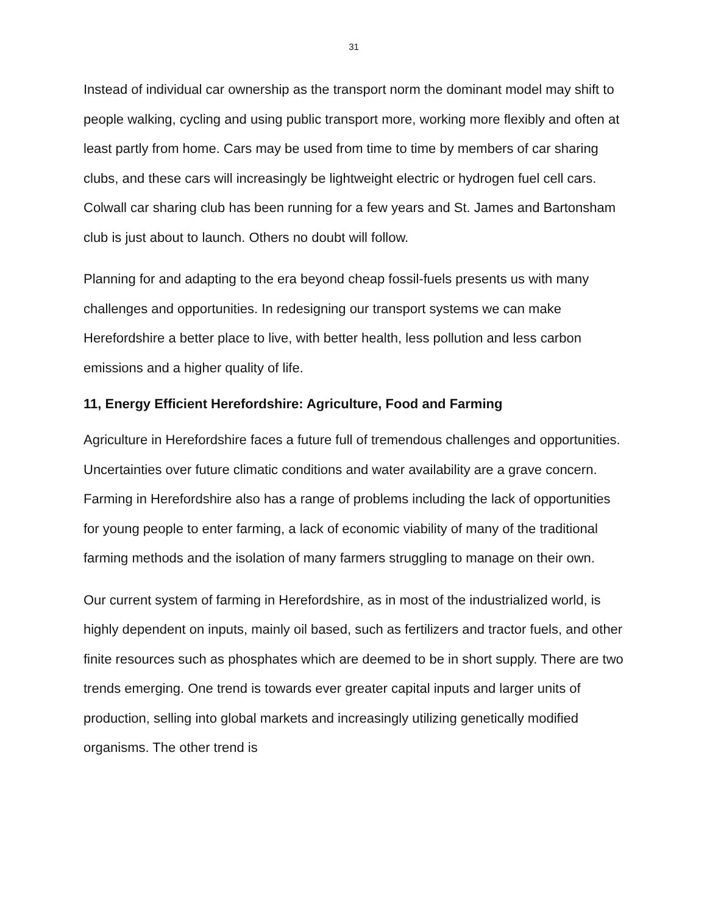31
Instead of individual car ownership as the transport norm the dominant model may shift to people walking, cycling and using public transport more, working more flexibly and often at least partly from home. Cars may be used from time to time by members of car sharing clubs, and these cars will increasingly be lightweight electric or hydrogen fuel cell cars. Colwall car sharing club has been running for a few years and St. James and Bartonsham club is just about to launch. Others no doubt will follow.
Planning for and adapting to the era beyond cheap fossil-fuels presents us with many challenges and opportunities. In redesigning our transport systems we can make Herefordshire a better place to live, with better health, less pollution and less carbon emissions and a higher quality of life.
11, Energy Efficient Herefordshire: Agriculture, Food and Farming
Agriculture in Herefordshire faces a future full of tremendous challenges and opportunities. Uncertainties over future climatic conditions and water availability are a grave concern. Farming in Herefordshire also has a range of problems including the lack of opportunities for young people to enter farming, a lack of economic viability of many of the traditional farming methods and the isolation of many farmers struggling to manage on their own.
Our current system of farming in Herefordshire, as in most of the industrialized world, is highly dependent on inputs, mainly oil based, such as fertilizers and tractor fuels, and other finite resources such as phosphates which are deemed to be in short supply. There are two trends emerging. One trend is towards ever greater capital inputs and larger units of production, selling into global markets and increasingly utilizing genetically modified organisms. The other trend is